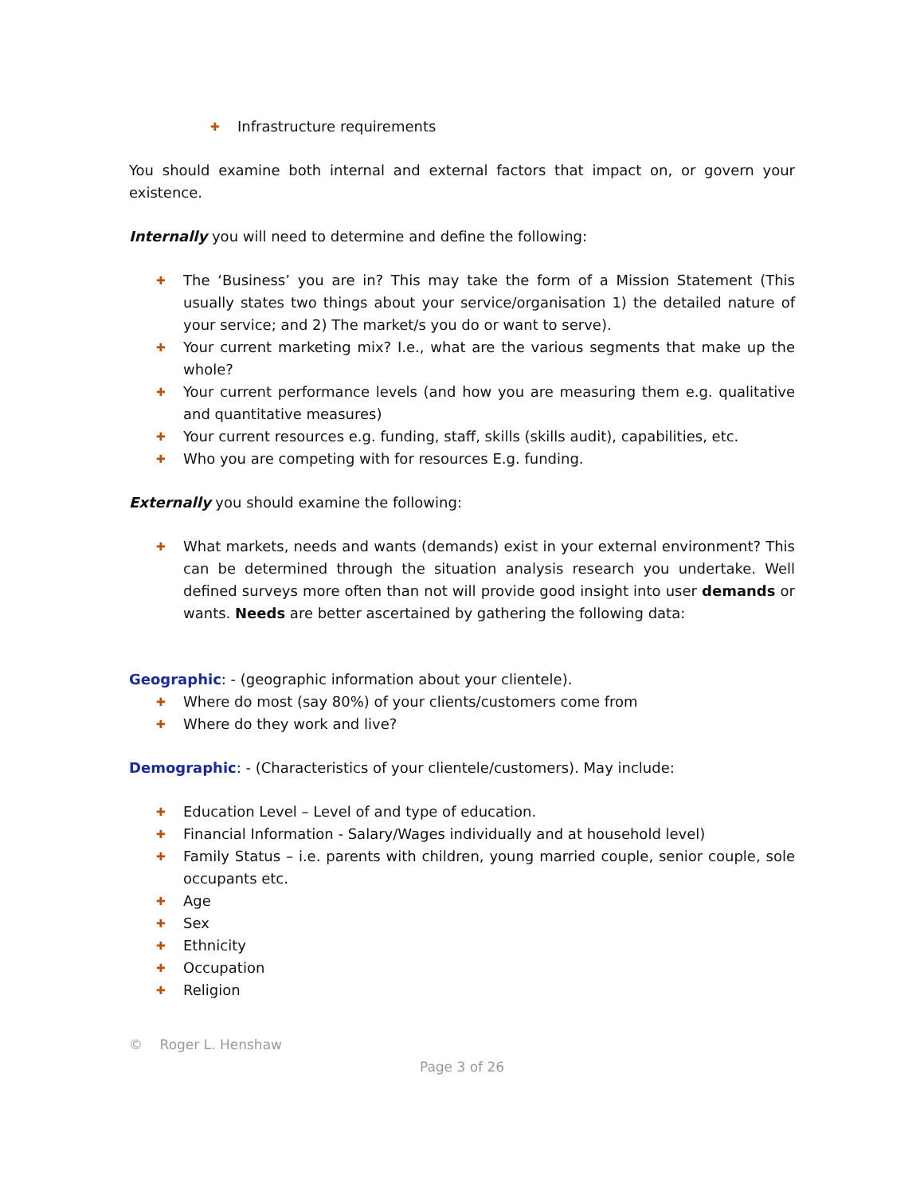✚ Infrastructure requirements
You should examine both internal and external factors that impact on, or govern your existence.
Internally you will need to determine and define the following:
✚ The ‘Business’ you are in? This may take the form of a Mission Statement (This usually states two things about your service/organisation 1) the detailed nature of your service; and 2) The market/s you do or want to serve).
✚ Your current marketing mix? I.e., what are the various segments that make up the whole?
✚ Your current performance levels (and how you are measuring them e.g. qualitative and quantitative measures)
✚ Your current resources e.g. funding, staff, skills (skills audit), capabilities, etc.
✚ Who you are competing with for resources E.g. funding.
Externally you should examine the following:
✚ What markets, needs and wants (demands) exist in your external environment? This can be determined through the situation analysis research you undertake. Well defined surveys more often than not will provide good insight into user demands or wants. Needs are better ascertained by gathering the following data:
Geographic: - (geographic information about your clientele).
✚ Where do most (say 80%) of your clients/customers come from
✚ Where do they work and live?
Demographic: - (Characteristics of your clientele/customers). May include:
✚ Education Level – Level of and type of education.
✚ Financial Information - Salary/Wages individually and at household level)
✚ Family Status – i.e. parents with children, young married couple, senior couple, sole occupants etc.
✚ Age
✚ Sex
✚ Ethnicity
✚ Occupation
✚ Religion
© Roger L. Henshaw
Page 3 of 26